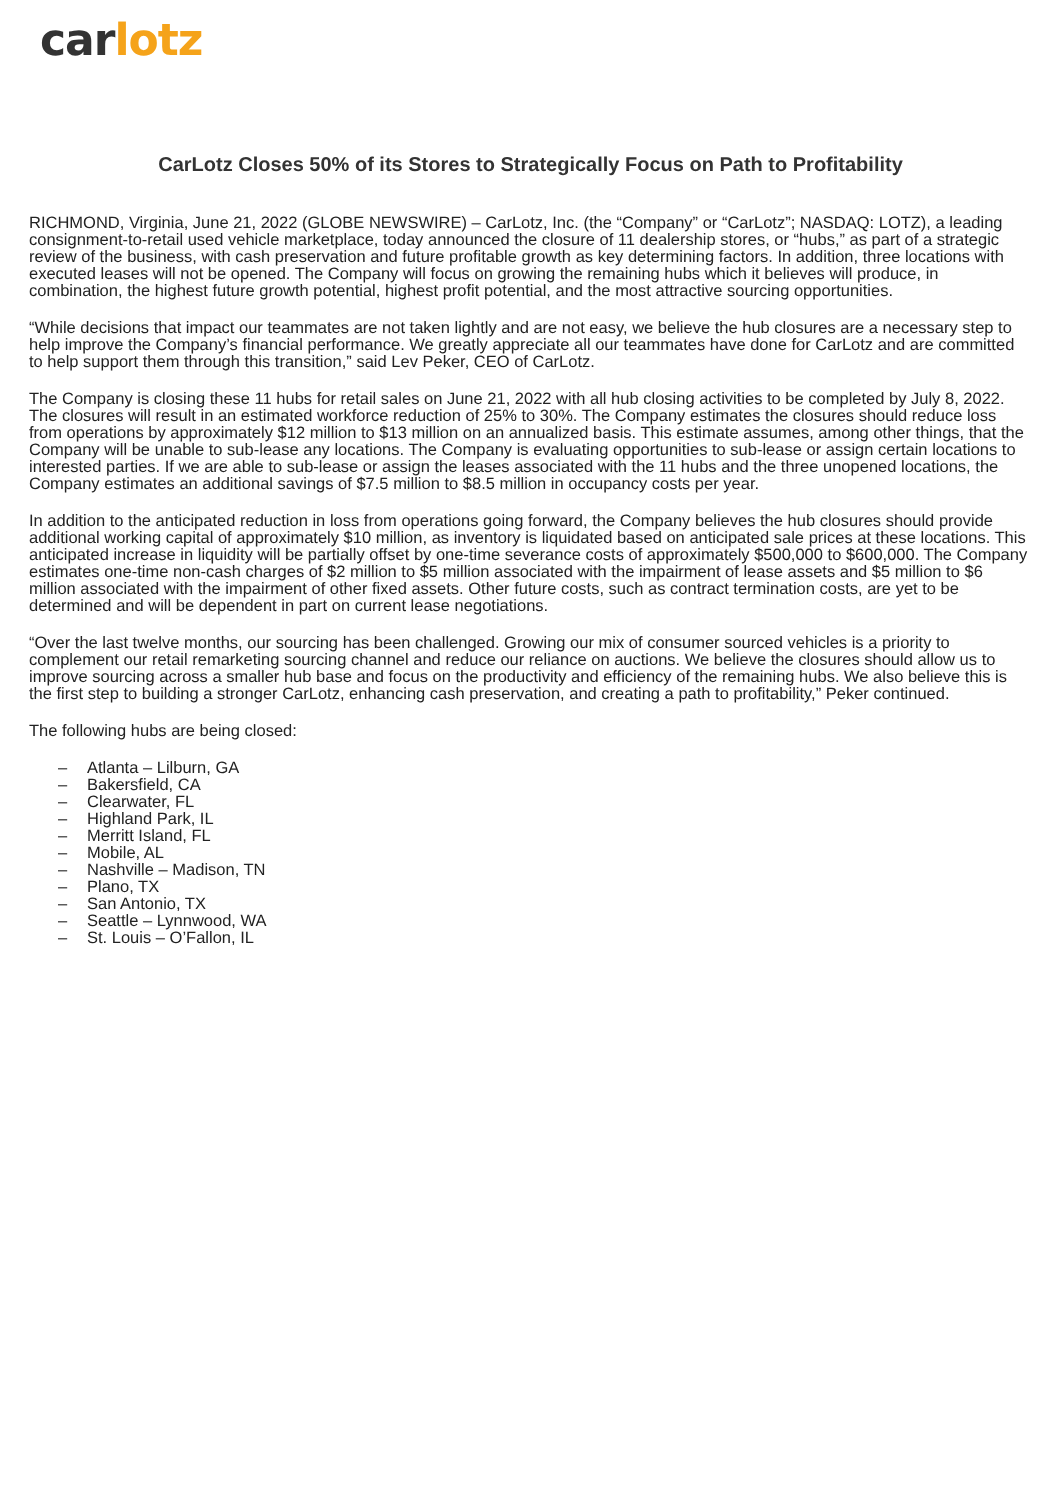car lotz
CarLotz Closes 50% of its Stores to Strategically Focus on Path to Profitability
RICHMOND, Virginia, June 21, 2022 (GLOBE NEWSWIRE) – CarLotz, Inc. (the “Company” or “CarLotz”; NASDAQ: LOTZ), a leading consignment-to-retail used vehicle marketplace, today announced the closure of 11 dealership stores, or “hubs,” as part of a strategic review of the business, with cash preservation and future profitable growth as key determining factors. In addition, three locations with executed leases will not be opened. The Company will focus on growing the remaining hubs which it believes will produce, in combination, the highest future growth potential, highest profit potential, and the most attractive sourcing opportunities.
“While decisions that impact our teammates are not taken lightly and are not easy, we believe the hub closures are a necessary step to help improve the Company’s financial performance. We greatly appreciate all our teammates have done for CarLotz and are committed to help support them through this transition,” said Lev Peker, CEO of CarLotz.
The Company is closing these 11 hubs for retail sales on June 21, 2022 with all hub closing activities to be completed by July 8, 2022. The closures will result in an estimated workforce reduction of 25% to 30%. The Company estimates the closures should reduce loss from operations by approximately $12 million to $13 million on an annualized basis. This estimate assumes, among other things, that the Company will be unable to sub-lease any locations. The Company is evaluating opportunities to sub-lease or assign certain locations to interested parties. If we are able to sub-lease or assign the leases associated with the 11 hubs and the three unopened locations, the Company estimates an additional savings of $7.5 million to $8.5 million in occupancy costs per year.
In addition to the anticipated reduction in loss from operations going forward, the Company believes the hub closures should provide additional working capital of approximately $10 million, as inventory is liquidated based on anticipated sale prices at these locations. This anticipated increase in liquidity will be partially offset by one-time severance costs of approximately $500,000 to $600,000. The Company estimates one-time non-cash charges of $2 million to $5 million associated with the impairment of lease assets and $5 million to $6 million associated with the impairment of other fixed assets. Other future costs, such as contract termination costs, are yet to be determined and will be dependent in part on current lease negotiations.
“Over the last twelve months, our sourcing has been challenged. Growing our mix of consumer sourced vehicles is a priority to complement our retail remarketing sourcing channel and reduce our reliance on auctions. We believe the closures should allow us to improve sourcing across a smaller hub base and focus on the productivity and efficiency of the remaining hubs. We also believe this is the first step to building a stronger CarLotz, enhancing cash preservation, and creating a path to profitability,” Peker continued.
The following hubs are being closed:
– Atlanta – Lilburn, GA
– Bakersfield, CA
– Clearwater, FL
– Highland Park, IL
– Merritt Island, FL
– Mobile, AL
– Nashville – Madison, TN
– Plano, TX
– San Antonio, TX
– Seattle – Lynnwood, WA
– St. Louis – O’Fallon, IL